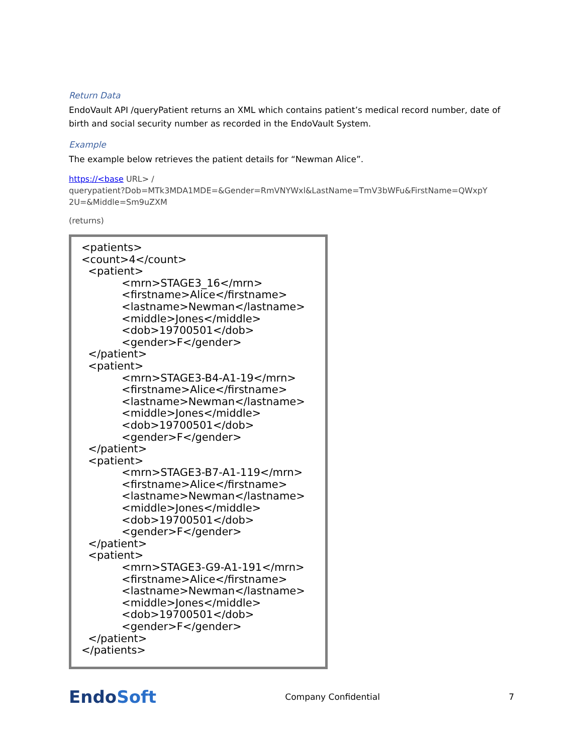Return Data
EndoVault API /queryPatient returns an XML which contains patient’s medical record number, date of birth and social security number as recorded in the EndoVault System.
Example
The example below retrieves the patient details for “Newman Alice”.
https://<base URL> /
querypatient?Dob=MTk3MDA1MDE=&Gender=RmVNYWxl&LastName=TmV3bWFu&FirstName=QWxpY
2U=&Middle=Sm9uZXM
(returns)
<patients> <count>4</count> <patient> <mrn>STAGE3_16</mrn> <firstname>Alice</firstname> <lastname>Newman</lastname> <middle>Jones</middle> <dob>19700501</dob> <gender>F</gender> </patient> <patient> <mrn>STAGE3-B4-A1-19</mrn> <firstname>Alice</firstname> <lastname>Newman</lastname> <middle>Jones</middle> <dob>19700501</dob> <gender>F</gender> </patient> <patient> <mrn>STAGE3-B7-A1-119</mrn> <firstname>Alice</firstname> <lastname>Newman</lastname> <middle>Jones</middle> <dob>19700501</dob> <gender>F</gender> </patient> <patient> <mrn>STAGE3-G9-A1-191</mrn> <firstname>Alice</firstname> <lastname>Newman</lastname> <middle>Jones</middle> <dob>19700501</dob> <gender>F</gender> </patient> </patients>
EndoSoft
Company Confidential 7